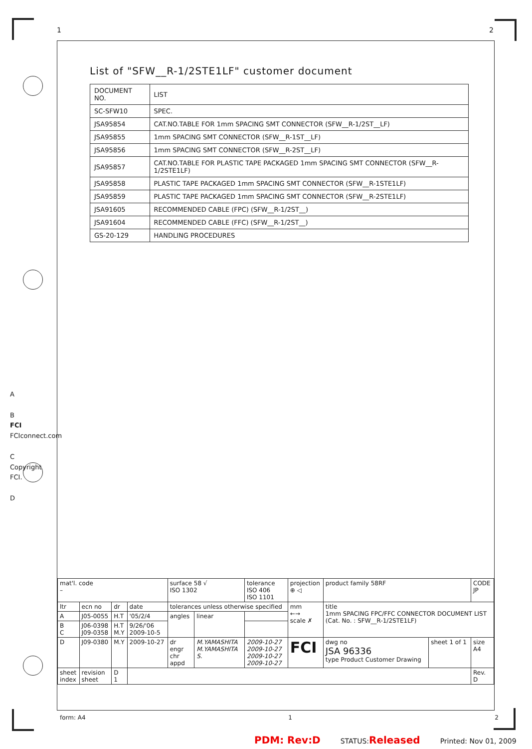1 2
A
B
FCI FCIconnect.com
C
Copyright FCI.
D
List of "SFW__R-1/2STE1LF" customer document
| DOCUMENT NO. | LIST |
| --- | --- |
| SC-SFW10 | SPEC. |
| JSA95854 | CAT.NO.TABLE FOR 1mm SPACING SMT CONNECTOR (SFW__R-1/2ST__LF) |
| JSA95855 | 1mm SPACING SMT CONNECTOR (SFW__R-1ST__LF) |
| JSA95856 | 1mm SPACING SMT CONNECTOR (SFW__R-2ST__LF) |
| JSA95857 | CAT.NO.TABLE FOR PLASTIC TAPE PACKAGED 1mm SPACING SMT CONNECTOR (SFW__R-1/2STE1LF) |
| JSA95858 | PLASTIC TAPE PACKAGED 1mm SPACING SMT CONNECTOR (SFW__R-1STE1LF) |
| JSA95859 | PLASTIC TAPE PACKAGED 1mm SPACING SMT CONNECTOR (SFW__R-2STE1LF) |
| JSA91605 | RECOMMENDED CABLE (FPC) (SFW__R-1/2ST__) |
| JSA91604 | RECOMMENDED CABLE (FFC) (SFW__R-1/2ST__) |
| GS-20-129 | HANDLING PROCEDURES |
| mat'l. code – | | | | surface 58 √ ISO 1302 | | tolerance ISO 406 ISO 1101 | | projection ⊕ ◁ | product family 58RF | | CODE JP |
| ltr | ecn no | dr | date | tolerances unless otherwise specified | | | | mm ←→ scale ✗ | title 1mm SPACING FPC/FFC CONNECTOR DOCUMENT LIST (Cat. No. : SFW__R-1/2STE1LF) | | |
| A | J05-0055 | H.T | '05/2/4 | angles | linear | | | | | | |
| B C | J06-0398 J09-0358 | H.T M.Y | 9/26/'06 2009-10-5 | | | | | | | | |
| D | J09-0380 | M.Y | 2009-10-27 | dr engr chr appd | M.YAMASHITA M.YAMASHITA S. | | 2009-10-27 2009-10-27 2009-10-27 2009-10-27 | FCI | dwg no JSA 96336 type Product Customer Drawing | sheet 1 of 1 | size A4 |
| sheet index | revision sheet | D 1 | | | | | | | | | Rev. D |
form: A4 1 2
PDM: Rev:D STATUS:Released Printed: Nov 01, 2009